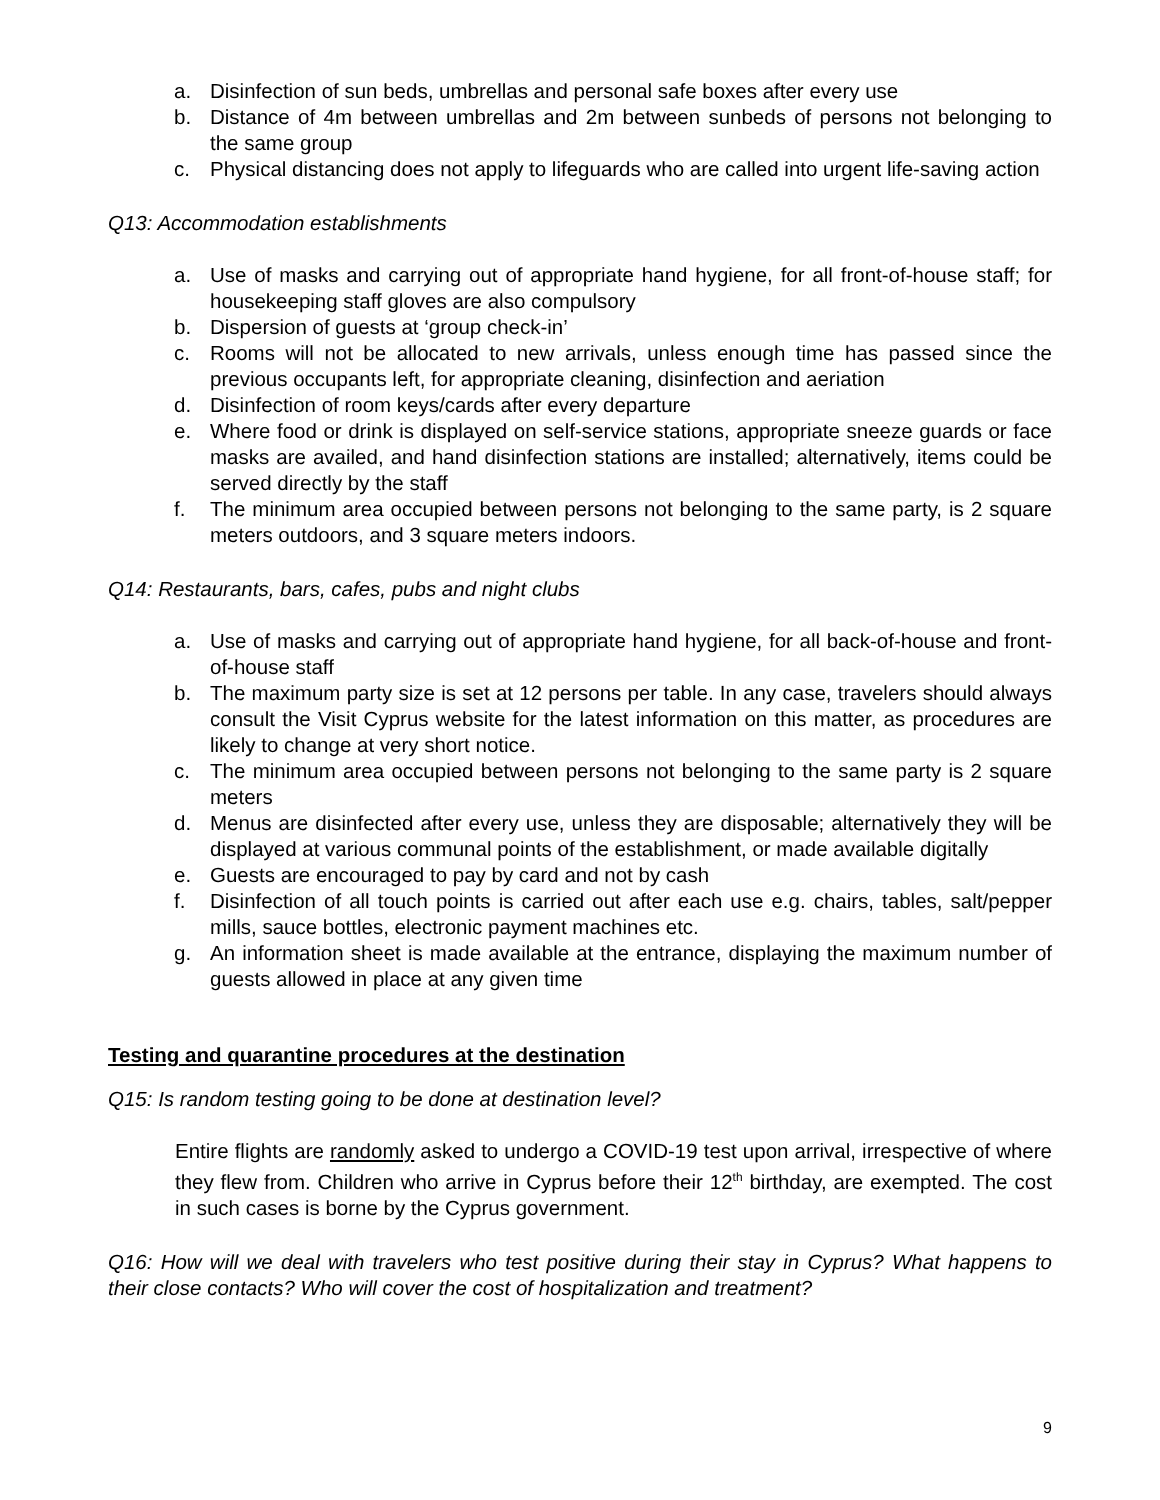a. Disinfection of sun beds, umbrellas and personal safe boxes after every use
b. Distance of 4m between umbrellas and 2m between sunbeds of persons not belonging to the same group
c. Physical distancing does not apply to lifeguards who are called into urgent life-saving action
Q13: Accommodation establishments
a. Use of masks and carrying out of appropriate hand hygiene, for all front-of-house staff; for housekeeping staff gloves are also compulsory
b. Dispersion of guests at ‘group check-in’
c. Rooms will not be allocated to new arrivals, unless enough time has passed since the previous occupants left, for appropriate cleaning, disinfection and aeriation
d. Disinfection of room keys/cards after every departure
e. Where food or drink is displayed on self-service stations, appropriate sneeze guards or face masks are availed, and hand disinfection stations are installed; alternatively, items could be served directly by the staff
f. The minimum area occupied between persons not belonging to the same party, is 2 square meters outdoors, and 3 square meters indoors.
Q14: Restaurants, bars, cafes, pubs and night clubs
a. Use of masks and carrying out of appropriate hand hygiene, for all back-of-house and front-of-house staff
b. The maximum party size is set at 12 persons per table. In any case, travelers should always consult the Visit Cyprus website for the latest information on this matter, as procedures are likely to change at very short notice.
c. The minimum area occupied between persons not belonging to the same party is 2 square meters
d. Menus are disinfected after every use, unless they are disposable; alternatively they will be displayed at various communal points of the establishment, or made available digitally
e. Guests are encouraged to pay by card and not by cash
f. Disinfection of all touch points is carried out after each use e.g. chairs, tables, salt/pepper mills, sauce bottles, electronic payment machines etc.
g. An information sheet is made available at the entrance, displaying the maximum number of guests allowed in place at any given time
Testing and quarantine procedures at the destination
Q15: Is random testing going to be done at destination level?
Entire flights are randomly asked to undergo a COVID-19 test upon arrival, irrespective of where they flew from. Children who arrive in Cyprus before their 12<sup>th</sup> birthday, are exempted. The cost in such cases is borne by the Cyprus government.
Q16: How will we deal with travelers who test positive during their stay in Cyprus? What happens to their close contacts? Who will cover the cost of hospitalization and treatment?
9